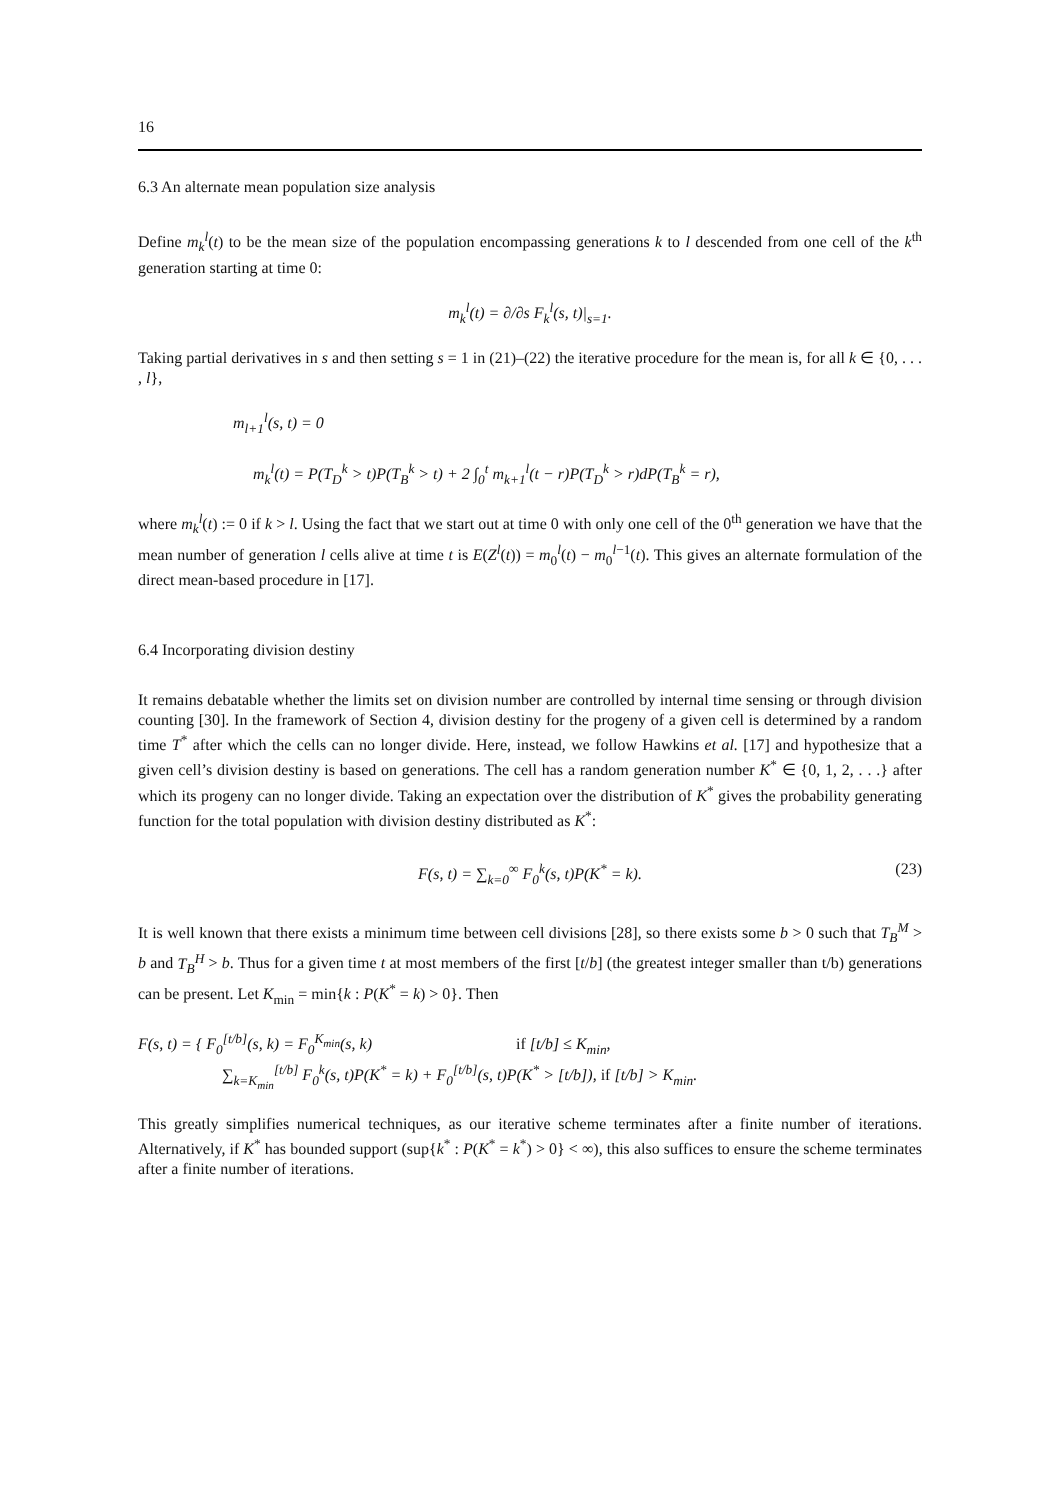16
6.3 An alternate mean population size analysis
Define m<sub>k</sub><sup>l</sup>(t) to be the mean size of the population encompassing generations k to l descended from one cell of the k<sup>th</sup> generation starting at time 0:
m<sub>k</sub><sup>l</sup>(t) = ∂/∂s F<sub>k</sub><sup>l</sup>(s, t)|<sub>s=1</sub>.
Taking partial derivatives in s and then setting s = 1 in (21)–(22) the iterative procedure for the mean is, for all k ∈ {0, . . . , l},
m<sub>l+1</sub><sup>l</sup>(s, t) = 0
m<sub>k</sub><sup>l</sup>(t) = P(T<sub>D</sub><sup>k</sup> > t)P(T<sub>B</sub><sup>k</sup> > t) + 2 ∫<sub>0</sub><sup>t</sup> m<sub>k+1</sub><sup>l</sup>(t − r)P(T<sub>D</sub><sup>k</sup> > r)dP(T<sub>B</sub><sup>k</sup> = r),
where m<sub>k</sub><sup>l</sup>(t) := 0 if k > l. Using the fact that we start out at time 0 with only one cell of the 0<sup>th</sup> generation we have that the mean number of generation l cells alive at time t is E(Z<sup>l</sup>(t)) = m<sub>0</sub><sup>l</sup>(t) − m<sub>0</sub><sup>l−1</sup>(t). This gives an alternate formulation of the direct mean-based procedure in [17].
6.4 Incorporating division destiny
It remains debatable whether the limits set on division number are controlled by internal time sensing or through division counting [30]. In the framework of Section 4, division destiny for the progeny of a given cell is determined by a random time T<sup>*</sup> after which the cells can no longer divide. Here, instead, we follow Hawkins et al. [17] and hypothesize that a given cell’s division destiny is based on generations. The cell has a random generation number K<sup>*</sup> ∈ {0, 1, 2, . . .} after which its progeny can no longer divide. Taking an expectation over the distribution of K<sup>*</sup> gives the probability generating function for the total population with division destiny distributed as K<sup>*</sup>:
F(s, t) = ∑<sub>k=0</sub><sup>∞</sup> F<sub>0</sub><sup>k</sup>(s, t)P(K<sup>*</sup> = k). (23)
It is well known that there exists a minimum time between cell divisions [28], so there exists some b > 0 such that T<sub>B</sub><sup>M</sup> > b and T<sub>B</sub><sup>H</sup> > b. Thus for a given time t at most members of the first [t/b] (the greatest integer smaller than t/b) generations can be present. Let K<sub>min</sub> = min{k : P(K<sup>*</sup> = k) > 0}. Then
F(s, t) = { F<sub>0</sub><sup>[t/b]</sup>(s, k) = F<sub>0</sub><sup>K<sub>min</sub></sup>(s, k) if [t/b] ≤ K<sub>min</sub>,
∑<sub>k=K<sub>min</sub></sub><sup>[t/b]</sup> F<sub>0</sub><sup>k</sup>(s, t)P(K<sup>*</sup> = k) + F<sub>0</sub><sup>[t/b]</sup>(s, t)P(K<sup>*</sup> > [t/b]), if [t/b] > K<sub>min</sub>.
This greatly simplifies numerical techniques, as our iterative scheme terminates after a finite number of iterations. Alternatively, if K<sup>*</sup> has bounded support (sup{k<sup>*</sup> : P(K<sup>*</sup> = k<sup>*</sup>) > 0} < ∞), this also suffices to ensure the scheme terminates after a finite number of iterations.